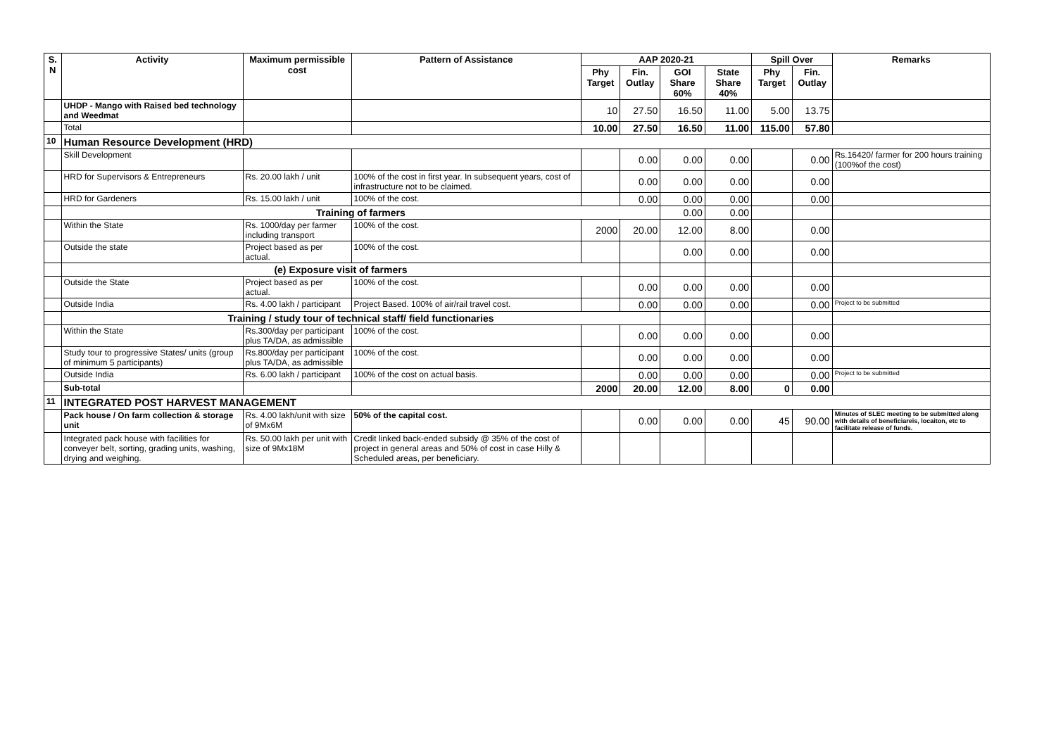| S. N | Activity | Maximum permissible cost | Pattern of Assistance | AAP 2020-21 | | | | Spill Over | | Remarks |
| --- | --- | --- | --- | --- | --- | --- | --- | --- | --- | --- |
| | | | | Phy Target | Fin. Outlay | GOI Share 60% | State Share 40% | Phy Target | Fin. Outlay | |
| | UHDP - Mango with Raised bed technology and Weedmat | | | 10 | 27.50 | 16.50 | 11.00 | 5.00 | 13.75 | |
| | Total | | | 10.00 | 27.50 | 16.50 | 11.00 | 115.00 | 57.80 | |
| 10 | Human Resource Development (HRD) | | | | | | | | | |
| | Skill Development | | | | 0.00 | 0.00 | 0.00 | | 0.00 | Rs.16420/ farmer for 200 hours training (100%of the cost) |
| | HRD for Supervisors & Entrepreneurs | Rs. 20.00 lakh / unit | 100% of the cost in first year. In subsequent years, cost of infrastructure not to be claimed. | | 0.00 | 0.00 | 0.00 | | 0.00 | |
| | HRD for Gardeners | Rs. 15.00 lakh / unit | 100% of the cost. | | 0.00 | 0.00 | 0.00 | | 0.00 | |
| | Training of farmers | | | | | 0.00 | 0.00 | | | |
| | Within the State | Rs. 1000/day per farmer including transport | 100% of the cost. | 2000 | 20.00 | 12.00 | 8.00 | | 0.00 | |
| | Outside the state | Project based as per actual. | 100% of the cost. | | | 0.00 | 0.00 | | 0.00 | |
| | (e) Exposure visit of farmers | | | | | | | | | |
| | Outside the State | Project based as per actual. | 100% of the cost. | | 0.00 | 0.00 | 0.00 | | 0.00 | |
| | Outside India | Rs. 4.00 lakh / participant | Project Based. 100% of air/rail travel cost. | | 0.00 | 0.00 | 0.00 | | 0.00 | Project to be submitted |
| | Training / study tour of technical staff/ field functionaries | | | | | | | | | |
| | Within the State | Rs.300/day per participant plus TA/DA, as admissible | 100% of the cost. | | 0.00 | 0.00 | 0.00 | | 0.00 | |
| | Study tour to progressive States/ units (group of minimum 5 participants) | Rs.800/day per participant plus TA/DA, as admissible | 100% of the cost. | | 0.00 | 0.00 | 0.00 | | 0.00 | |
| | Outside India | Rs. 6.00 lakh / participant | 100% of the cost on actual basis. | | 0.00 | 0.00 | 0.00 | | 0.00 | Project to be submitted |
| | Sub-total | | | 2000 | 20.00 | 12.00 | 8.00 | 0 | 0.00 | |
| 11 | INTEGRATED POST HARVEST MANAGEMENT | | | | | | | | | |
| | Pack house / On farm collection & storage unit | Rs. 4.00 lakh/unit with size of 9Mx6M | 50% of the capital cost. | | 0.00 | 0.00 | 0.00 | 45 | 90.00 | Minutes of SLEC meeting to be submitted along with details of beneficiareis, locaiton, etc to facilitate release of funds. |
| | Integrated pack house with facilities for conveyer belt, sorting, grading units, washing, drying and weighing. | Rs. 50.00 lakh per unit with size of 9Mx18M | Credit linked back-ended subsidy @ 35% of the cost of project in general areas and 50% of cost in case Hilly & Scheduled areas, per beneficiary. | | | | | | | |